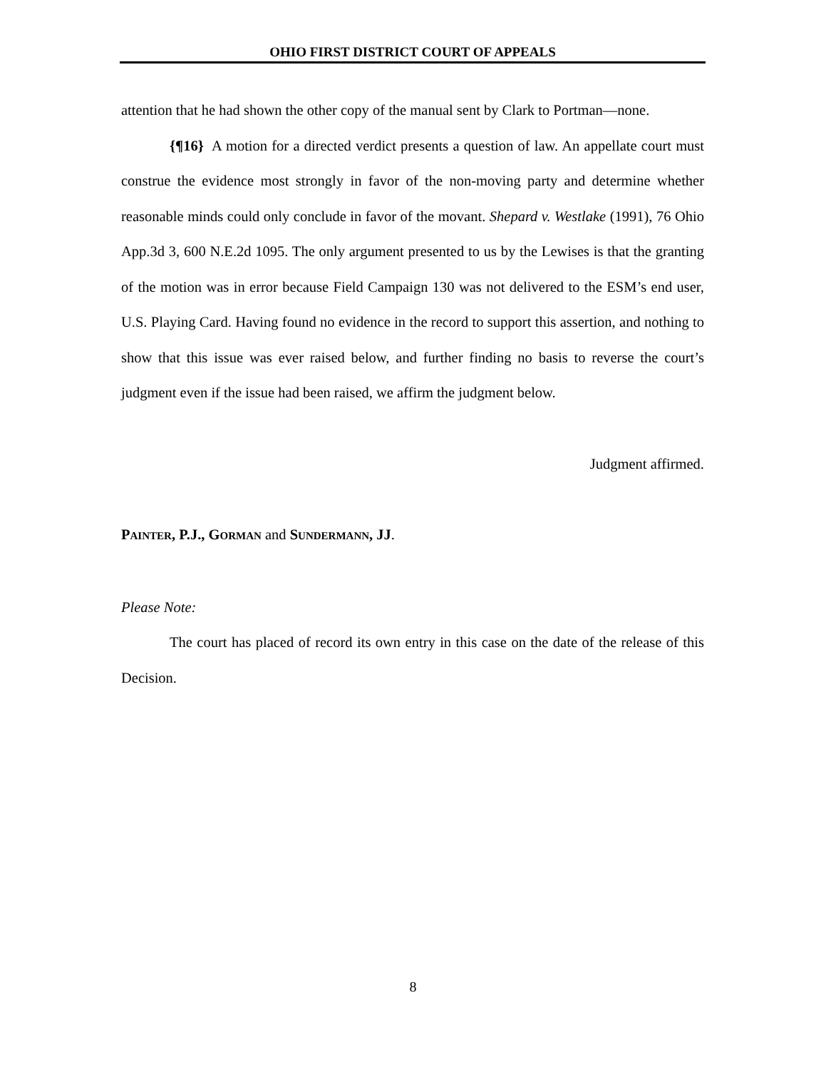OHIO FIRST DISTRICT COURT OF APPEALS
attention that he had shown the other copy of the manual sent by Clark to Portman—none.
{¶16} A motion for a directed verdict presents a question of law. An appellate court must construe the evidence most strongly in favor of the non-moving party and determine whether reasonable minds could only conclude in favor of the movant. Shepard v. Westlake (1991), 76 Ohio App.3d 3, 600 N.E.2d 1095. The only argument presented to us by the Lewises is that the granting of the motion was in error because Field Campaign 130 was not delivered to the ESM’s end user, U.S. Playing Card. Having found no evidence in the record to support this assertion, and nothing to show that this issue was ever raised below, and further finding no basis to reverse the court’s judgment even if the issue had been raised, we affirm the judgment below.
Judgment affirmed.
PAINTER, P.J., GORMAN and SUNDERMANN, JJ.
Please Note:
The court has placed of record its own entry in this case on the date of the release of this Decision.
8